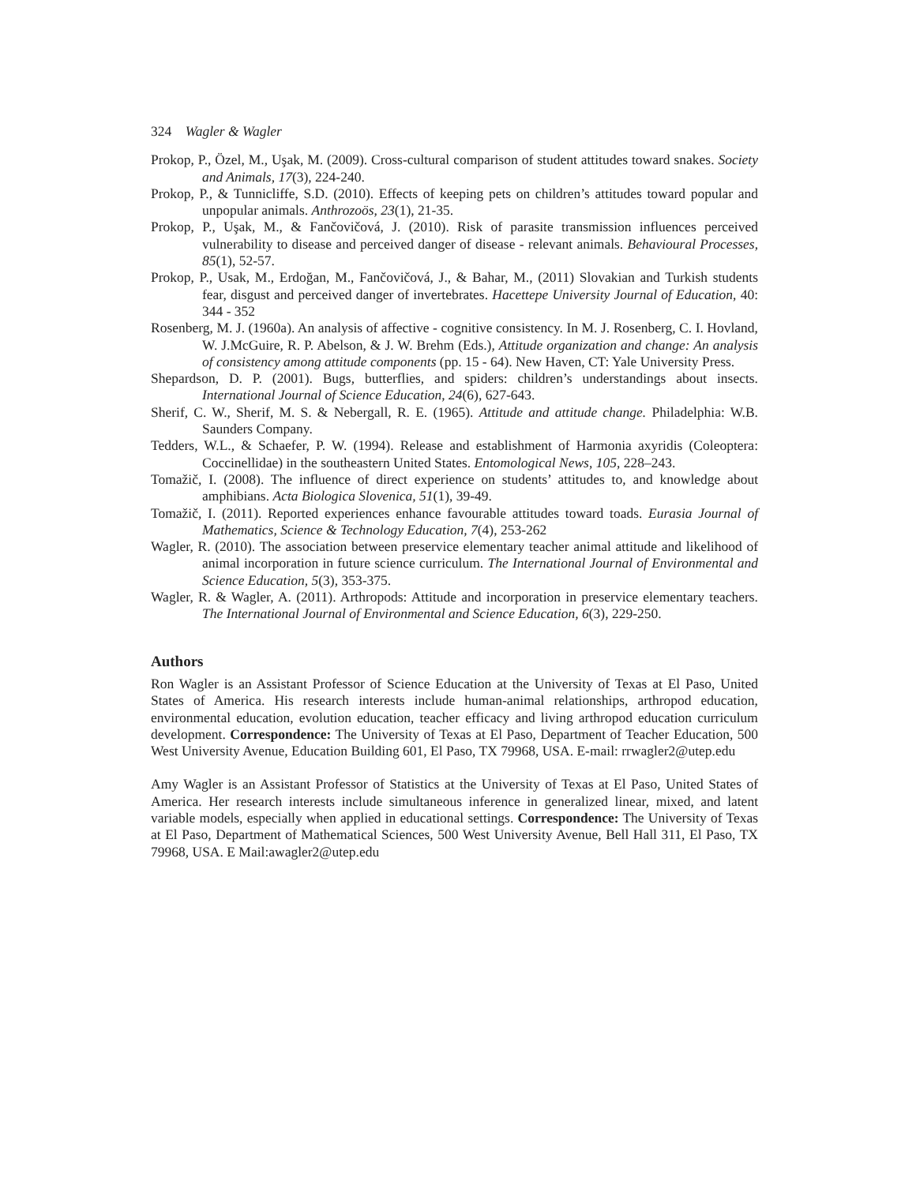324 Wagler & Wagler
Prokop, P., Özel, M., Uşak, M. (2009). Cross-cultural comparison of student attitudes toward snakes. Society and Animals, 17(3), 224-240.
Prokop, P., & Tunnicliffe, S.D. (2010). Effects of keeping pets on children’s attitudes toward popular and unpopular animals. Anthrozoös, 23(1), 21-35.
Prokop, P., Uşak, M., & Fančovičová, J. (2010). Risk of parasite transmission influences perceived vulnerability to disease and perceived danger of disease - relevant animals. Behavioural Processes, 85(1), 52-57.
Prokop, P., Usak, M., Erdoğan, M., Fančovičová, J., & Bahar, M., (2011) Slovakian and Turkish students fear, disgust and perceived danger of invertebrates. Hacettepe University Journal of Education, 40: 344 - 352
Rosenberg, M. J. (1960a). An analysis of affective - cognitive consistency. In M. J. Rosenberg, C. I. Hovland, W. J.McGuire, R. P. Abelson, & J. W. Brehm (Eds.), Attitude organization and change: An analysis of consistency among attitude components (pp. 15 - 64). New Haven, CT: Yale University Press.
Shepardson, D. P. (2001). Bugs, butterflies, and spiders: children’s understandings about insects. International Journal of Science Education, 24(6), 627-643.
Sherif, C. W., Sherif, M. S. & Nebergall, R. E. (1965). Attitude and attitude change. Philadelphia: W.B. Saunders Company.
Tedders, W.L., & Schaefer, P. W. (1994). Release and establishment of Harmonia axyridis (Coleoptera: Coccinellidae) in the southeastern United States. Entomological News, 105, 228–243.
Tomažič, I. (2008). The influence of direct experience on students’ attitudes to, and knowledge about amphibians. Acta Biologica Slovenica, 51(1), 39-49.
Tomažič, I. (2011). Reported experiences enhance favourable attitudes toward toads. Eurasia Journal of Mathematics, Science & Technology Education, 7(4), 253-262
Wagler, R. (2010). The association between preservice elementary teacher animal attitude and likelihood of animal incorporation in future science curriculum. The International Journal of Environmental and Science Education, 5(3), 353-375.
Wagler, R. & Wagler, A. (2011). Arthropods: Attitude and incorporation in preservice elementary teachers. The International Journal of Environmental and Science Education, 6(3), 229-250.
Authors
Ron Wagler is an Assistant Professor of Science Education at the University of Texas at El Paso, United States of America. His research interests include human-animal relationships, arthropod education, environmental education, evolution education, teacher efficacy and living arthropod education curriculum development. Correspondence: The University of Texas at El Paso, Department of Teacher Education, 500 West University Avenue, Education Building 601, El Paso, TX 79968, USA. E-mail: rrwagler2@utep.edu
Amy Wagler is an Assistant Professor of Statistics at the University of Texas at El Paso, United States of America. Her research interests include simultaneous inference in generalized linear, mixed, and latent variable models, especially when applied in educational settings. Correspondence: The University of Texas at El Paso, Department of Mathematical Sciences, 500 West University Avenue, Bell Hall 311, El Paso, TX 79968, USA. E Mail:awagler2@utep.edu